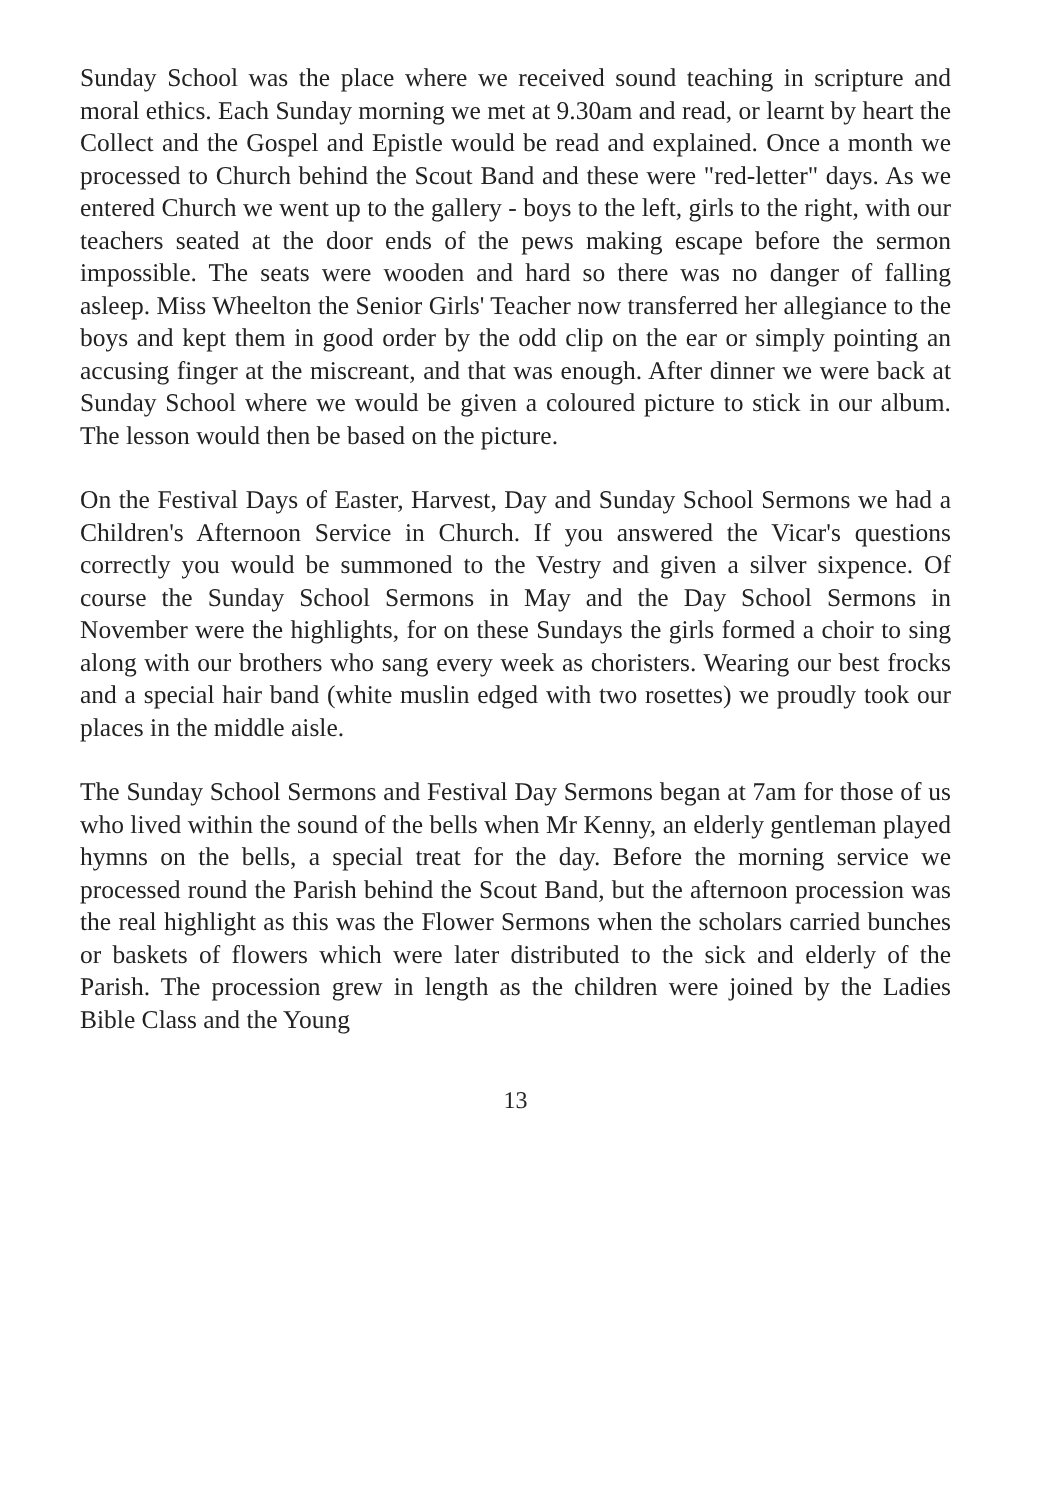Sunday School was the place where we received sound teaching in scripture and moral ethics. Each Sunday morning we met at 9.30am and read, or learnt by heart the Collect and the Gospel and Epistle would be read and explained. Once a month we processed to Church behind the Scout Band and these were "red-letter" days. As we entered Church we went up to the gallery - boys to the left, girls to the right, with our teachers seated at the door ends of the pews making escape before the sermon impossible. The seats were wooden and hard so there was no danger of falling asleep. Miss Wheelton the Senior Girls' Teacher now transferred her allegiance to the boys and kept them in good order by the odd clip on the ear or simply pointing an accusing finger at the miscreant, and that was enough. After dinner we were back at Sunday School where we would be given a coloured picture to stick in our album. The lesson would then be based on the picture.
On the Festival Days of Easter, Harvest, Day and Sunday School Sermons we had a Children's Afternoon Service in Church. If you answered the Vicar's questions correctly you would be summoned to the Vestry and given a silver sixpence. Of course the Sunday School Sermons in May and the Day School Sermons in November were the highlights, for on these Sundays the girls formed a choir to sing along with our brothers who sang every week as choristers. Wearing our best frocks and a special hair band (white muslin edged with two rosettes) we proudly took our places in the middle aisle.
The Sunday School Sermons and Festival Day Sermons began at 7am for those of us who lived within the sound of the bells when Mr Kenny, an elderly gentleman played hymns on the bells, a special treat for the day. Before the morning service we processed round the Parish behind the Scout Band, but the afternoon procession was the real highlight as this was the Flower Sermons when the scholars carried bunches or baskets of flowers which were later distributed to the sick and elderly of the Parish. The procession grew in length as the children were joined by the Ladies Bible Class and the Young
13